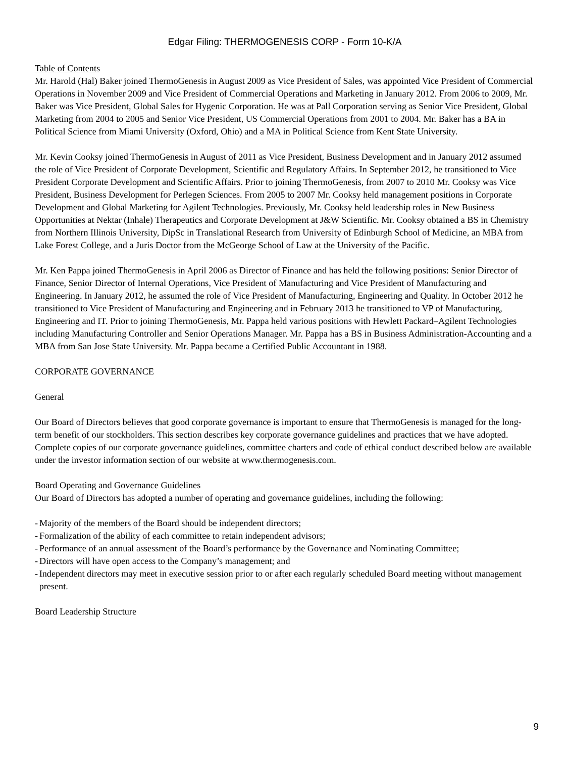Edgar Filing: THERMOGENESIS CORP - Form 10-K/A
Table of Contents
Mr. Harold (Hal) Baker joined ThermoGenesis in August 2009 as Vice President of Sales, was appointed Vice President of Commercial Operations in November 2009 and Vice President of Commercial Operations and Marketing in January 2012. From 2006 to 2009, Mr. Baker was Vice President, Global Sales for Hygenic Corporation. He was at Pall Corporation serving as Senior Vice President, Global Marketing from 2004 to 2005 and Senior Vice President, US Commercial Operations from 2001 to 2004. Mr. Baker has a BA in Political Science from Miami University (Oxford, Ohio) and a MA in Political Science from Kent State University.
Mr. Kevin Cooksy joined ThermoGenesis in August of 2011 as Vice President, Business Development and in January 2012 assumed the role of Vice President of Corporate Development, Scientific and Regulatory Affairs. In September 2012, he transitioned to Vice President Corporate Development and Scientific Affairs. Prior to joining ThermoGenesis, from 2007 to 2010 Mr. Cooksy was Vice President, Business Development for Perlegen Sciences. From 2005 to 2007 Mr. Cooksy held management positions in Corporate Development and Global Marketing for Agilent Technologies. Previously, Mr. Cooksy held leadership roles in New Business Opportunities at Nektar (Inhale) Therapeutics and Corporate Development at J&W Scientific. Mr. Cooksy obtained a BS in Chemistry from Northern Illinois University, DipSc in Translational Research from University of Edinburgh School of Medicine, an MBA from Lake Forest College, and a Juris Doctor from the McGeorge School of Law at the University of the Pacific.
Mr. Ken Pappa joined ThermoGenesis in April 2006 as Director of Finance and has held the following positions: Senior Director of Finance, Senior Director of Internal Operations, Vice President of Manufacturing and Vice President of Manufacturing and Engineering. In January 2012, he assumed the role of Vice President of Manufacturing, Engineering and Quality. In October 2012 he transitioned to Vice President of Manufacturing and Engineering and in February 2013 he transitioned to VP of Manufacturing, Engineering and IT. Prior to joining ThermoGenesis, Mr. Pappa held various positions with Hewlett Packard–Agilent Technologies including Manufacturing Controller and Senior Operations Manager. Mr. Pappa has a BS in Business Administration-Accounting and a MBA from San Jose State University. Mr. Pappa became a Certified Public Accountant in 1988.
CORPORATE GOVERNANCE
General
Our Board of Directors believes that good corporate governance is important to ensure that ThermoGenesis is managed for the long-term benefit of our stockholders. This section describes key corporate governance guidelines and practices that we have adopted. Complete copies of our corporate governance guidelines, committee charters and code of ethical conduct described below are available under the investor information section of our website at www.thermogenesis.com.
Board Operating and Governance Guidelines
Our Board of Directors has adopted a number of operating and governance guidelines, including the following:
- Majority of the members of the Board should be independent directors;
- Formalization of the ability of each committee to retain independent advisors;
- Performance of an annual assessment of the Board’s performance by the Governance and Nominating Committee;
- Directors will have open access to the Company’s management; and
- Independent directors may meet in executive session prior to or after each regularly scheduled Board meeting without management present.
Board Leadership Structure
9